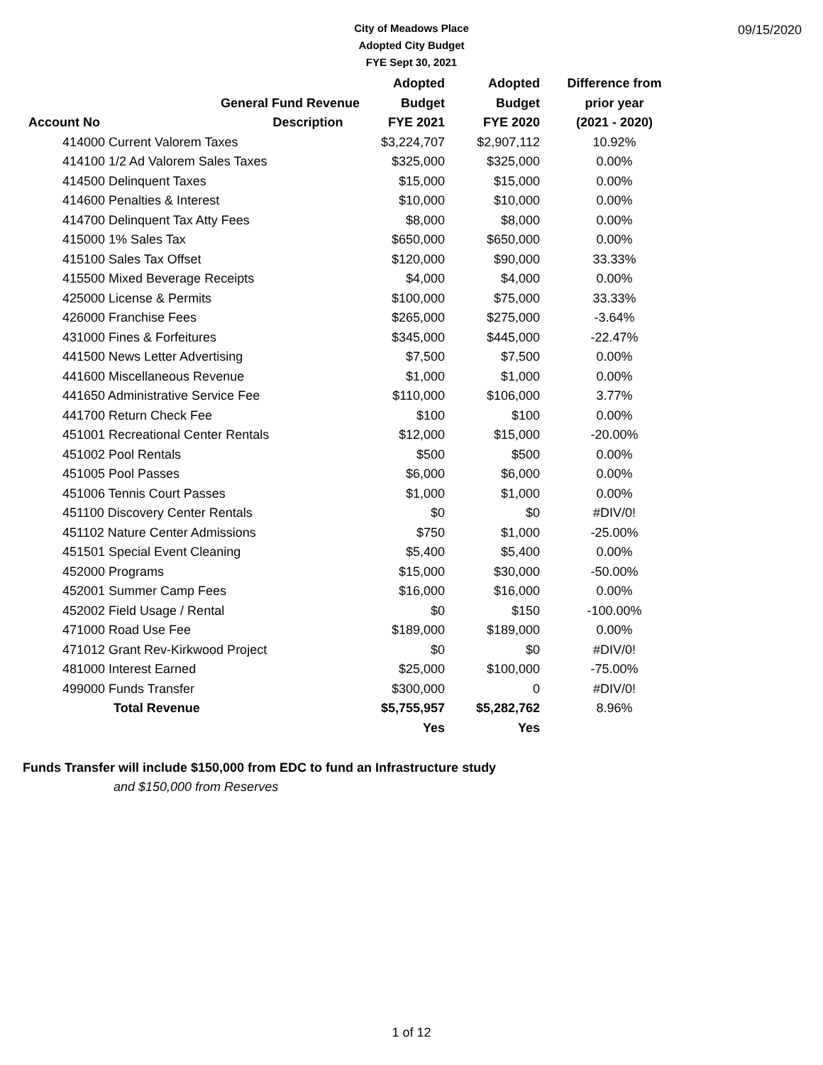City of Meadows Place
Adopted City Budget
FYE Sept 30, 2021
09/15/2020
| | | Adopted | Adopted | Difference from |
| --- | --- | --- | --- | --- |
| | General Fund Revenue | Budget | Budget | prior year |
| Account No | Description | FYE 2021 | FYE 2020 | (2021 - 2020) |
| 414000 Current Valorem Taxes | | $3,224,707 | $2,907,112 | 10.92% |
| 414100 1/2 Ad Valorem Sales Taxes | | $325,000 | $325,000 | 0.00% |
| 414500 Delinquent Taxes | | $15,000 | $15,000 | 0.00% |
| 414600 Penalties & Interest | | $10,000 | $10,000 | 0.00% |
| 414700 Delinquent Tax Atty Fees | | $8,000 | $8,000 | 0.00% |
| 415000 1% Sales Tax | | $650,000 | $650,000 | 0.00% |
| 415100 Sales Tax Offset | | $120,000 | $90,000 | 33.33% |
| 415500 Mixed Beverage Receipts | | $4,000 | $4,000 | 0.00% |
| 425000 License & Permits | | $100,000 | $75,000 | 33.33% |
| 426000 Franchise Fees | | $265,000 | $275,000 | -3.64% |
| 431000 Fines & Forfeitures | | $345,000 | $445,000 | -22.47% |
| 441500 News Letter Advertising | | $7,500 | $7,500 | 0.00% |
| 441600 Miscellaneous Revenue | | $1,000 | $1,000 | 0.00% |
| 441650 Administrative Service Fee | | $110,000 | $106,000 | 3.77% |
| 441700 Return Check Fee | | $100 | $100 | 0.00% |
| 451001 Recreational Center Rentals | | $12,000 | $15,000 | -20.00% |
| 451002 Pool Rentals | | $500 | $500 | 0.00% |
| 451005 Pool Passes | | $6,000 | $6,000 | 0.00% |
| 451006 Tennis Court Passes | | $1,000 | $1,000 | 0.00% |
| 451100 Discovery Center Rentals | | $0 | $0 | #DIV/0! |
| 451102 Nature Center Admissions | | $750 | $1,000 | -25.00% |
| 451501 Special Event Cleaning | | $5,400 | $5,400 | 0.00% |
| 452000 Programs | | $15,000 | $30,000 | -50.00% |
| 452001 Summer Camp Fees | | $16,000 | $16,000 | 0.00% |
| 452002 Field Usage / Rental | | $0 | $150 | -100.00% |
| 471000 Road Use Fee | | $189,000 | $189,000 | 0.00% |
| 471012 Grant Rev-Kirkwood Project | | $0 | $0 | #DIV/0! |
| 481000 Interest Earned | | $25,000 | $100,000 | -75.00% |
| 499000 Funds Transfer | | $300,000 | 0 | #DIV/0! |
| Total Revenue | | $5,755,957 | $5,282,762 | 8.96% |
| | | Yes | Yes | |
Funds Transfer will include $150,000 from EDC to fund an Infrastructure study
and $150,000 from Reserves
1 of 12